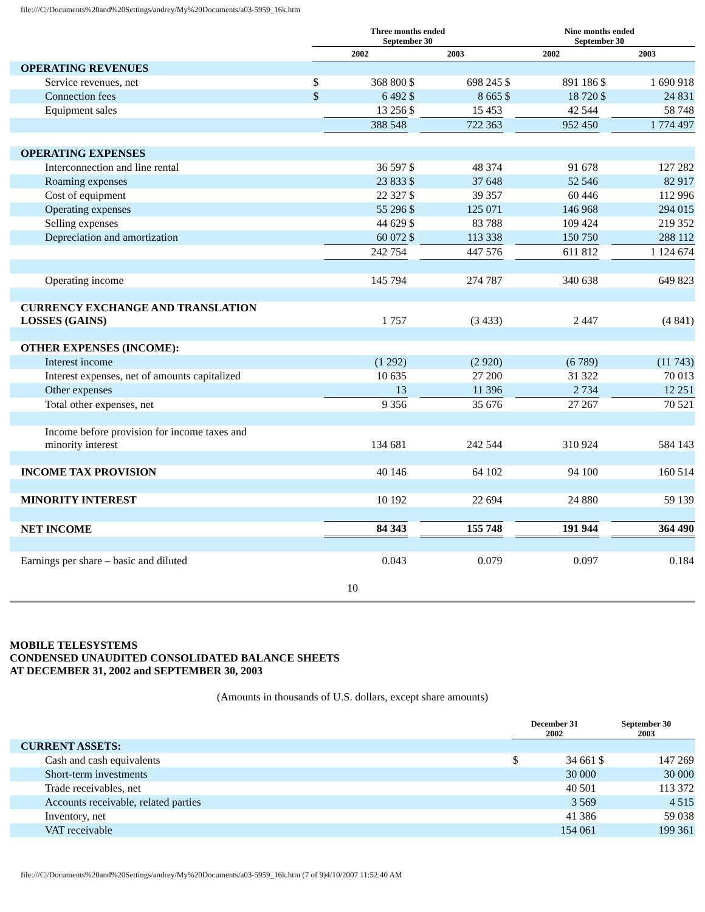file:///C|/Documents%20and%20Settings/andrey/My%20Documents/a03-5959_16k.htm
| | Three months ended September 30 | | | | Nine months ended September 30 | | | |
| --- | --- | --- | --- | --- | --- | --- | --- | --- |
| | 2002 | | 2003 | | 2002 | | 2003 | |
| OPERATING REVENUES | | | | | | | | |
| Service revenues, net | $ | 368 800 | $ | 698 245 | $ | 891 186 | $ | 1 690 918 |
| Connection fees | $ | 6 492 | $ | 8 665 | $ | 18 720 | $ | 24 831 |
| Equipment sales | | 13 256 | $ | 15 453 | | 42 544 | | 58 748 |
| | | 388 548 | | 722 363 | | 952 450 | | 1 774 497 |
| OPERATING EXPENSES | | | | | | | | |
| Interconnection and line rental | | 36 597 | $ | 48 374 | | 91 678 | | 127 282 |
| Roaming expenses | | 23 833 | $ | 37 648 | | 52 546 | | 82 917 |
| Cost of equipment | | 22 327 | $ | 39 357 | | 60 446 | | 112 996 |
| Operating expenses | | 55 296 | $ | 125 071 | | 146 968 | | 294 015 |
| Selling expenses | | 44 629 | $ | 83 788 | | 109 424 | | 219 352 |
| Depreciation and amortization | | 60 072 | $ | 113 338 | | 150 750 | | 288 112 |
| | | 242 754 | | 447 576 | | 611 812 | | 1 124 674 |
| Operating income | | 145 794 | | 274 787 | | 340 638 | | 649 823 |
| CURRENCY EXCHANGE AND TRANSLATION LOSSES (GAINS) | | 1 757 | | (3 433) | | 2 447 | | (4 841) |
| OTHER EXPENSES (INCOME): | | | | | | | | |
| Interest income | | (1 292) | | (2 920) | | (6 789) | | (11 743) |
| Interest expenses, net of amounts capitalized | | 10 635 | | 27 200 | | 31 322 | | 70 013 |
| Other expenses | | 13 | | 11 396 | | 2 734 | | 12 251 |
| Total other expenses, net | | 9 356 | | 35 676 | | 27 267 | | 70 521 |
| Income before provision for income taxes and minority interest | | 134 681 | | 242 544 | | 310 924 | | 584 143 |
| INCOME TAX PROVISION | | 40 146 | | 64 102 | | 94 100 | | 160 514 |
| MINORITY INTEREST | | 10 192 | | 22 694 | | 24 880 | | 59 139 |
| NET INCOME | | 84 343 | | 155 748 | | 191 944 | | 364 490 |
| Earnings per share – basic and diluted | | 0.043 | | 0.079 | | 0.097 | | 0.184 |
10
MOBILE TELESYSTEMS
CONDENSED UNAUDITED CONSOLIDATED BALANCE SHEETS
AT DECEMBER 31, 2002 and SEPTEMBER 30, 2003
(Amounts in thousands of U.S. dollars, except share amounts)
| | December 31 2002 | | September 30 2003 | |
| --- | --- | --- | --- | --- |
| CURRENT ASSETS: | | | | |
| Cash and cash equivalents | $ | 34 661 | $ | 147 269 |
| Short-term investments | | 30 000 | | 30 000 |
| Trade receivables, net | | 40 501 | | 113 372 |
| Accounts receivable, related parties | | 3 569 | | 4 515 |
| Inventory, net | | 41 386 | | 59 038 |
| VAT receivable | | 154 061 | | 199 361 |
file:///C|/Documents%20and%20Settings/andrey/My%20Documents/a03-5959_16k.htm (7 of 9)4/10/2007 11:52:40 AM